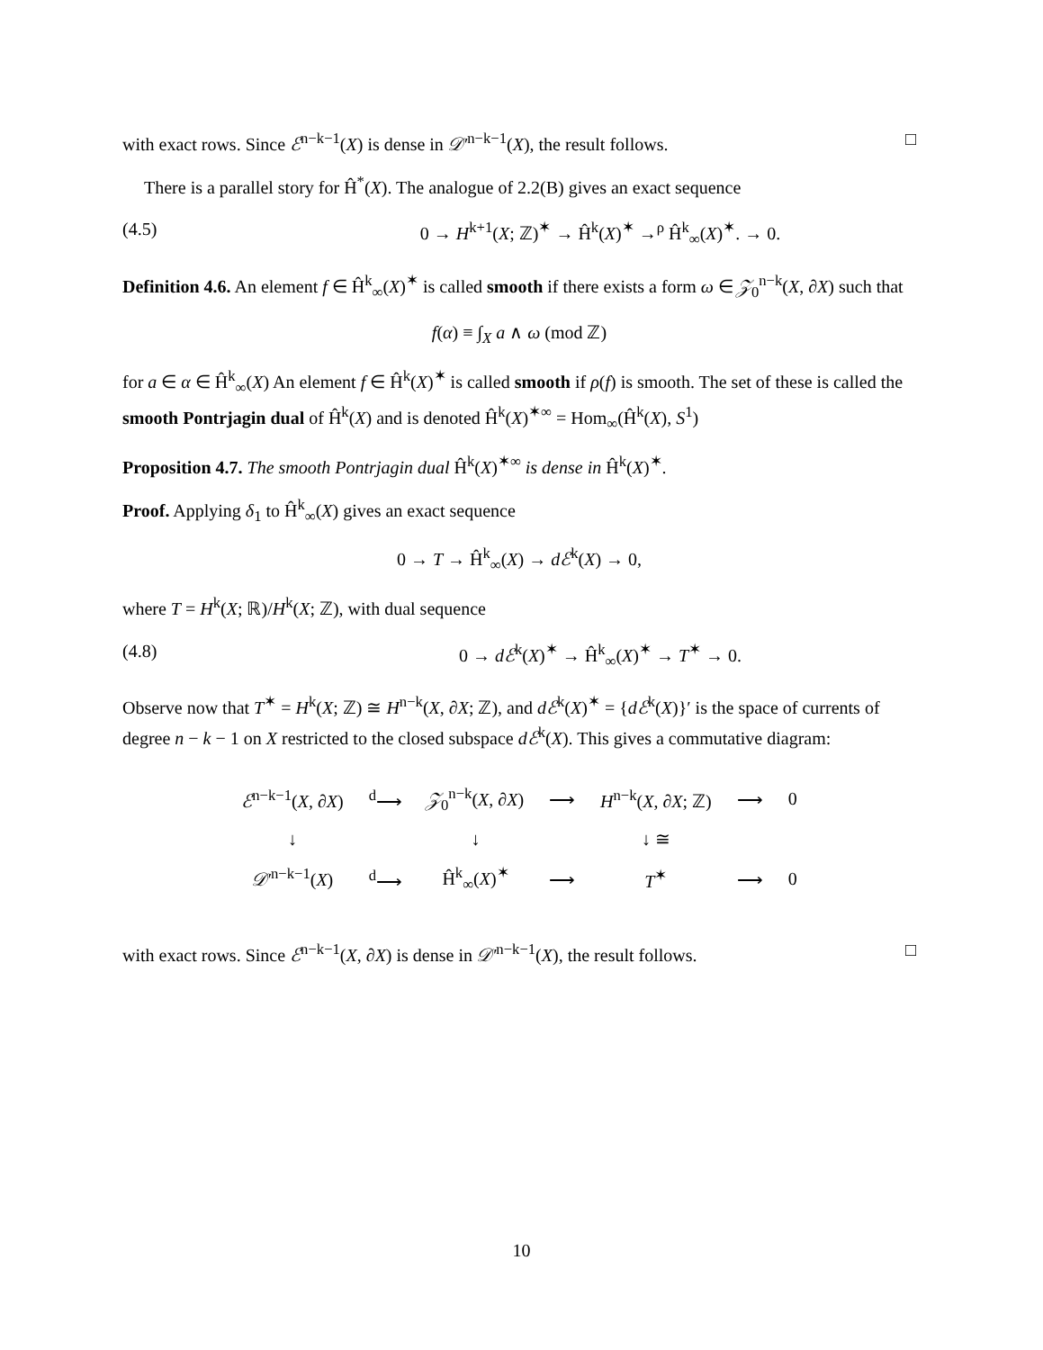with exact rows. Since ℰ<sup>n−k−1</sup>(X) is dense in 𝒟′<sup>n−k−1</sup>(X), the result follows. □
There is a parallel story for Ĥ<sup>*</sup>(X). The analogue of 2.2(B) gives an exact sequence
(4.5) 0 → H<sup>k+1</sup>(X; ℤ)<sup>✶</sup> → Ĥ<sup>k</sup>(X)<sup>✶</sup> →<sup>ρ</sup> Ĥ<sup>k</sup><sub>∞</sub>(X)<sup>✶</sup>. → 0.
Definition 4.6. An element f ∈ Ĥ<sup>k</sup><sub>∞</sub>(X)<sup>✶</sup> is called smooth if there exists a form ω ∈ 𝒵<sub>0</sub><sup>n−k</sup>(X, ∂X) such that
f(α) ≡ ∫<sub>X</sub> a ∧ ω (mod ℤ)
for a ∈ α ∈ Ĥ<sup>k</sup><sub>∞</sub>(X) An element f ∈ Ĥ<sup>k</sup>(X)<sup>✶</sup> is called smooth if ρ(f) is smooth. The set of these is called the smooth Pontrjagin dual of Ĥ<sup>k</sup>(X) and is denoted Ĥ<sup>k</sup>(X)<sup>✶∞</sup> = Hom<sub>∞</sub>(Ĥ<sup>k</sup>(X), S<sup>1</sup>)
Proposition 4.7. The smooth Pontrjagin dual Ĥ<sup>k</sup>(X)<sup>✶∞</sup> is dense in Ĥ<sup>k</sup>(X)<sup>✶</sup>.
Proof. Applying δ<sub>1</sub> to Ĥ<sup>k</sup><sub>∞</sub>(X) gives an exact sequence
0 → T → Ĥ<sup>k</sup><sub>∞</sub>(X) → dℰ<sup>k</sup>(X) → 0,
where T = H<sup>k</sup>(X; ℝ)/H<sup>k</sup>(X; ℤ), with dual sequence
(4.8) 0 → dℰ<sup>k</sup>(X)<sup>✶</sup> → Ĥ<sup>k</sup><sub>∞</sub>(X)<sup>✶</sup> → T<sup>✶</sup> → 0.
Observe now that T<sup>✶</sup> = H<sup>k</sup>(X; ℤ) ≅ H<sup>n−k</sup>(X, ∂X; ℤ), and dℰ<sup>k</sup>(X)<sup>✶</sup> = {dℰ<sup>k</sup>(X)}′ is the space of currents of degree n − k − 1 on X restricted to the closed subspace dℰ<sup>k</sup>(X). This gives a commutative diagram:
| ℰ<sup>n−k−1</sup>( X , ∂ X ) | <sup>d</sup>⟶ | 𝒵<sub>0</sub><sup>n−k</sup>( X , ∂ X ) | ⟶ | H<sup>n−k</sup>( X , ∂ X ; ℤ) | ⟶ | 0 |
| ↓ | | ↓ | | ↓ ≅ | | |
| 𝒟′<sup>n−k−1</sup>( X ) | <sup>d</sup>⟶ | Ĥ<sup>k</sup><sub>∞</sub>( X )<sup>✶</sup> | ⟶ | T<sup>✶</sup> | ⟶ | 0 |
with exact rows. Since ℰ<sup>n−k−1</sup>(X, ∂X) is dense in 𝒟′<sup>n−k−1</sup>(X), the result follows. □
10